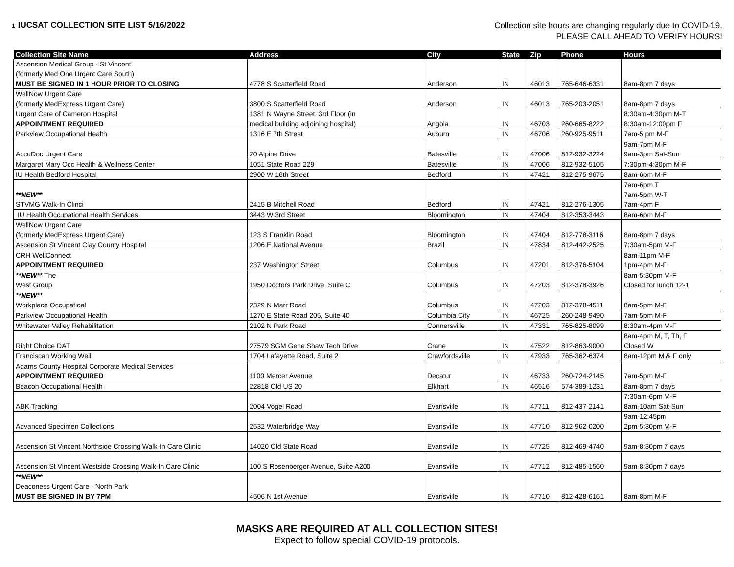1 IUCSAT COLLECTION SITE LIST 5/16/2022
Collection site hours are changing regularly due to COVID-19.
PLEASE CALL AHEAD TO VERIFY HOURS!
| Collection Site Name | Address | City | State | Zip | Phone | Hours |
| --- | --- | --- | --- | --- | --- | --- |
| Ascension Medical Group - St Vincent (formerly Med One Urgent Care South) MUST BE SIGNED IN 1 HOUR PRIOR TO CLOSING | 4778 S Scatterfield Road | Anderson | IN | 46013 | 765-646-6331 | 8am-8pm 7 days |
| WellNow Urgent Care (formerly MedExpress Urgent Care) | 3800 S Scatterfield Road | Anderson | IN | 46013 | 765-203-2051 | 8am-8pm 7 days |
| Urgent Care of Cameron Hospital APPOINTMENT REQUIRED | 1381 N Wayne Street, 3rd Floor (in medical building adjoining hospital) | Angola | IN | 46703 | 260-665-8222 | 8:30am-4:30pm M-T 8:30am-12:00pm F |
| Parkview Occupational Health | 1316 E 7th Street | Auburn | IN | 46706 | 260-925-9511 | 7am-5 pm M-F |
| AccuDoc Urgent Care | 20 Alpine Drive | Batesville | IN | 47006 | 812-932-3224 | 9am-7pm M-F 9am-3pm Sat-Sun |
| Margaret Mary Occ Health & Wellness Center | 1051 State Road 229 | Batesville | IN | 47006 | 812-932-5105 | 7:30pm-4:30pm M-F |
| IU Health Bedford Hospital | 2900 W 16th Street | Bedford | IN | 47421 | 812-275-9675 | 8am-6pm M-F |
| **NEW** STVMG Walk-In Clinci | 2415 B Mitchell Road | Bedford | IN | 47421 | 812-276-1305 | 7am-6pm T 7am-5pm W-T 7am-4pm F |
| IU Health Occupational Health Services | 3443 W 3rd Street | Bloomington | IN | 47404 | 812-353-3443 | 8am-6pm M-F |
| WellNow Urgent Care (formerly MedExpress Urgent Care) | 123 S Franklin Road | Bloomington | IN | 47404 | 812-778-3116 | 8am-8pm 7 days |
| Ascension St Vincent Clay County Hospital | 1206 E National Avenue | Brazil | IN | 47834 | 812-442-2525 | 7:30am-5pm M-F |
| CRH WellConnect APPOINTMENT REQUIRED | 237 Washington Street | Columbus | IN | 47201 | 812-376-5104 | 8am-11pm M-F 1pm-4pm M-F |
| **NEW** The West Group | 1950 Doctors Park Drive, Suite C | Columbus | IN | 47203 | 812-378-3926 | 8am-5:30pm M-F Closed for lunch 12-1 |
| **NEW** Workplace Occupatioal | 2329 N Marr Road | Columbus | IN | 47203 | 812-378-4511 | 8am-5pm M-F |
| Parkview Occupational Health | 1270 E State Road 205, Suite 40 | Columbia City | IN | 46725 | 260-248-9490 | 7am-5pm M-F |
| Whitewater Valley Rehabilitation | 2102 N Park Road | Connersville | IN | 47331 | 765-825-8099 | 8:30am-4pm M-F |
| Right Choice DAT | 27579 SGM Gene Shaw Tech Drive | Crane | IN | 47522 | 812-863-9000 | 8am-4pm M, T, Th, F Closed W |
| Franciscan Working Well | 1704 Lafayette Road, Suite 2 | Crawfordsville | IN | 47933 | 765-362-6374 | 8am-12pm M & F only |
| Adams County Hospital Corporate Medical Services APPOINTMENT REQUIRED | 1100 Mercer Avenue | Decatur | IN | 46733 | 260-724-2145 | 7am-5pm M-F |
| Beacon Occupational Health | 22818 Old US 20 | Elkhart | IN | 46516 | 574-389-1231 | 8am-8pm 7 days |
| ABK Tracking | 2004 Vogel Road | Evansville | IN | 47711 | 812-437-2141 | 7:30am-6pm M-F 8am-10am Sat-Sun |
| Advanced Specimen Collections | 2532 Waterbridge Way | Evansville | IN | 47710 | 812-962-0200 | 9am-12:45pm 2pm-5:30pm M-F |
| Ascension St Vincent Northside Crossing Walk-In Care Clinic | 14020 Old State Road | Evansville | IN | 47725 | 812-469-4740 | 9am-8:30pm 7 days |
| Ascension St Vincent Westside Crossing Walk-In Care Clinic | 100 S Rosenberger Avenue, Suite A200 | Evansville | IN | 47712 | 812-485-1560 | 9am-8:30pm 7 days |
| **NEW** Deaconess Urgent Care - North Park MUST BE SIGNED IN BY 7PM | 4506 N 1st Avenue | Evansville | IN | 47710 | 812-428-6161 | 8am-8pm M-F |
MASKS ARE REQUIRED AT ALL COLLECTION SITES!
Expect to follow special COVID-19 protocols.